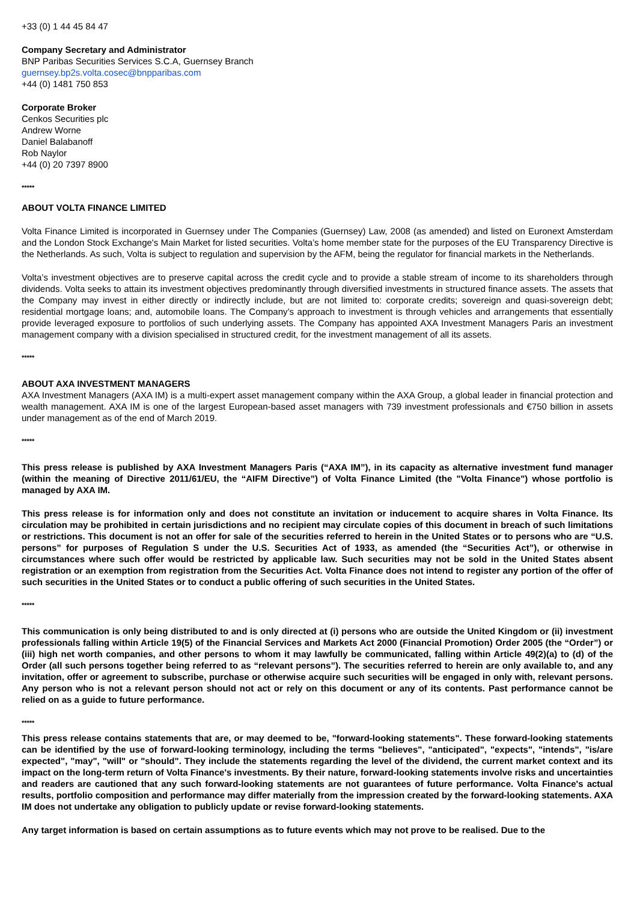+33 (0) 1 44 45 84 47
Company Secretary and Administrator
BNP Paribas Securities Services S.C.A, Guernsey Branch
guernsey.bp2s.volta.cosec@bnpparibas.com
+44 (0) 1481 750 853
Corporate Broker
Cenkos Securities plc
Andrew Worne
Daniel Balabanoff
Rob Naylor
+44 (0) 20 7397 8900
*****
ABOUT VOLTA FINANCE LIMITED
Volta Finance Limited is incorporated in Guernsey under The Companies (Guernsey) Law, 2008 (as amended) and listed on Euronext Amsterdam and the London Stock Exchange's Main Market for listed securities. Volta’s home member state for the purposes of the EU Transparency Directive is the Netherlands. As such, Volta is subject to regulation and supervision by the AFM, being the regulator for financial markets in the Netherlands.
Volta’s investment objectives are to preserve capital across the credit cycle and to provide a stable stream of income to its shareholders through dividends. Volta seeks to attain its investment objectives predominantly through diversified investments in structured finance assets. The assets that the Company may invest in either directly or indirectly include, but are not limited to: corporate credits; sovereign and quasi-sovereign debt; residential mortgage loans; and, automobile loans. The Company’s approach to investment is through vehicles and arrangements that essentially provide leveraged exposure to portfolios of such underlying assets. The Company has appointed AXA Investment Managers Paris an investment management company with a division specialised in structured credit, for the investment management of all its assets.
*****
ABOUT AXA INVESTMENT MANAGERS
AXA Investment Managers (AXA IM) is a multi-expert asset management company within the AXA Group, a global leader in financial protection and wealth management. AXA IM is one of the largest European-based asset managers with 739 investment professionals and €750 billion in assets under management as of the end of March 2019.
*****
This press release is published by AXA Investment Managers Paris (“AXA IM”), in its capacity as alternative investment fund manager (within the meaning of Directive 2011/61/EU, the “AIFM Directive”) of Volta Finance Limited (the "Volta Finance") whose portfolio is managed by AXA IM.
This press release is for information only and does not constitute an invitation or inducement to acquire shares in Volta Finance. Its circulation may be prohibited in certain jurisdictions and no recipient may circulate copies of this document in breach of such limitations or restrictions. This document is not an offer for sale of the securities referred to herein in the United States or to persons who are “U.S. persons” for purposes of Regulation S under the U.S. Securities Act of 1933, as amended (the “Securities Act”), or otherwise in circumstances where such offer would be restricted by applicable law. Such securities may not be sold in the United States absent registration or an exemption from registration from the Securities Act. Volta Finance does not intend to register any portion of the offer of such securities in the United States or to conduct a public offering of such securities in the United States.
*****
This communication is only being distributed to and is only directed at (i) persons who are outside the United Kingdom or (ii) investment professionals falling within Article 19(5) of the Financial Services and Markets Act 2000 (Financial Promotion) Order 2005 (the “Order”) or (iii) high net worth companies, and other persons to whom it may lawfully be communicated, falling within Article 49(2)(a) to (d) of the Order (all such persons together being referred to as “relevant persons”). The securities referred to herein are only available to, and any invitation, offer or agreement to subscribe, purchase or otherwise acquire such securities will be engaged in only with, relevant persons. Any person who is not a relevant person should not act or rely on this document or any of its contents. Past performance cannot be relied on as a guide to future performance.
*****
This press release contains statements that are, or may deemed to be, "forward-looking statements". These forward-looking statements can be identified by the use of forward-looking terminology, including the terms "believes", "anticipated", "expects", "intends", "is/are expected", "may", "will" or "should". They include the statements regarding the level of the dividend, the current market context and its impact on the long-term return of Volta Finance's investments. By their nature, forward-looking statements involve risks and uncertainties and readers are cautioned that any such forward-looking statements are not guarantees of future performance. Volta Finance's actual results, portfolio composition and performance may differ materially from the impression created by the forward-looking statements. AXA IM does not undertake any obligation to publicly update or revise forward-looking statements.
Any target information is based on certain assumptions as to future events which may not prove to be realised. Due to the